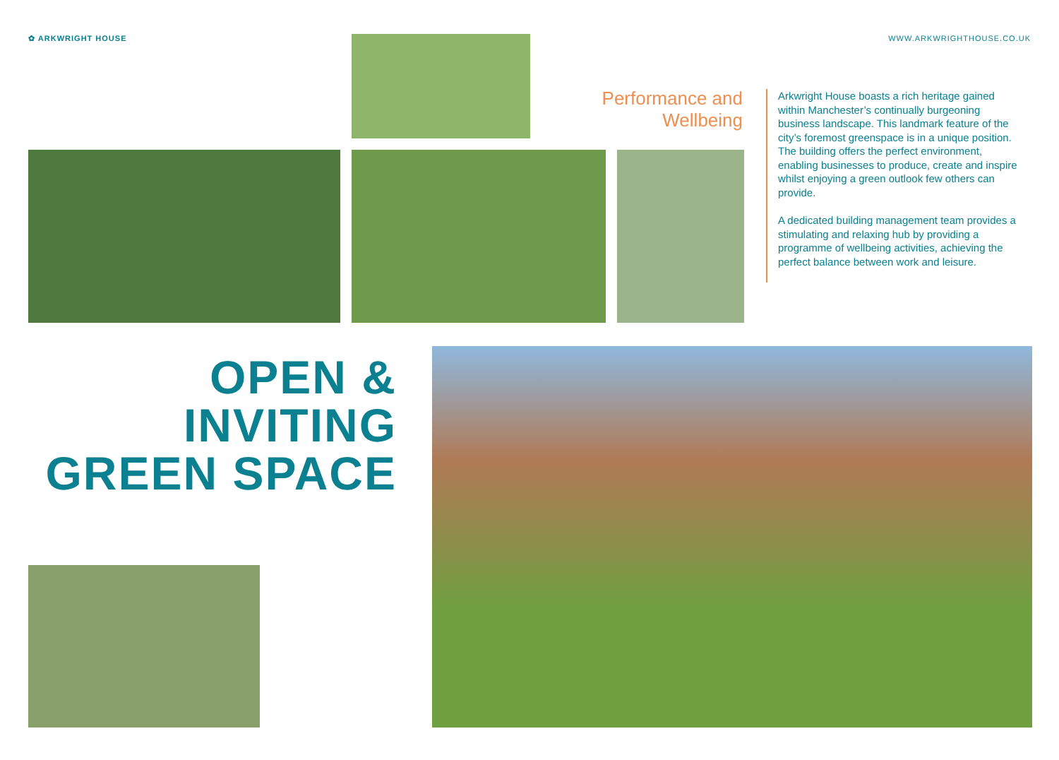✿ ARKWRIGHT HOUSE WWW.ARKWRIGHTHOUSE.CO.UK
Performance and Wellbeing
Arkwright House boasts a rich heritage gained within Manchester’s continually burgeoning business landscape. This landmark feature of the city’s foremost greenspace is in a unique position. The building offers the perfect environment, enabling businesses to produce, create and inspire whilst enjoying a green outlook few others can provide.
A dedicated building management team provides a stimulating and relaxing hub by providing a programme of wellbeing activities, achieving the perfect balance between work and leisure.
OPEN &
INVITING
GREEN SPACE